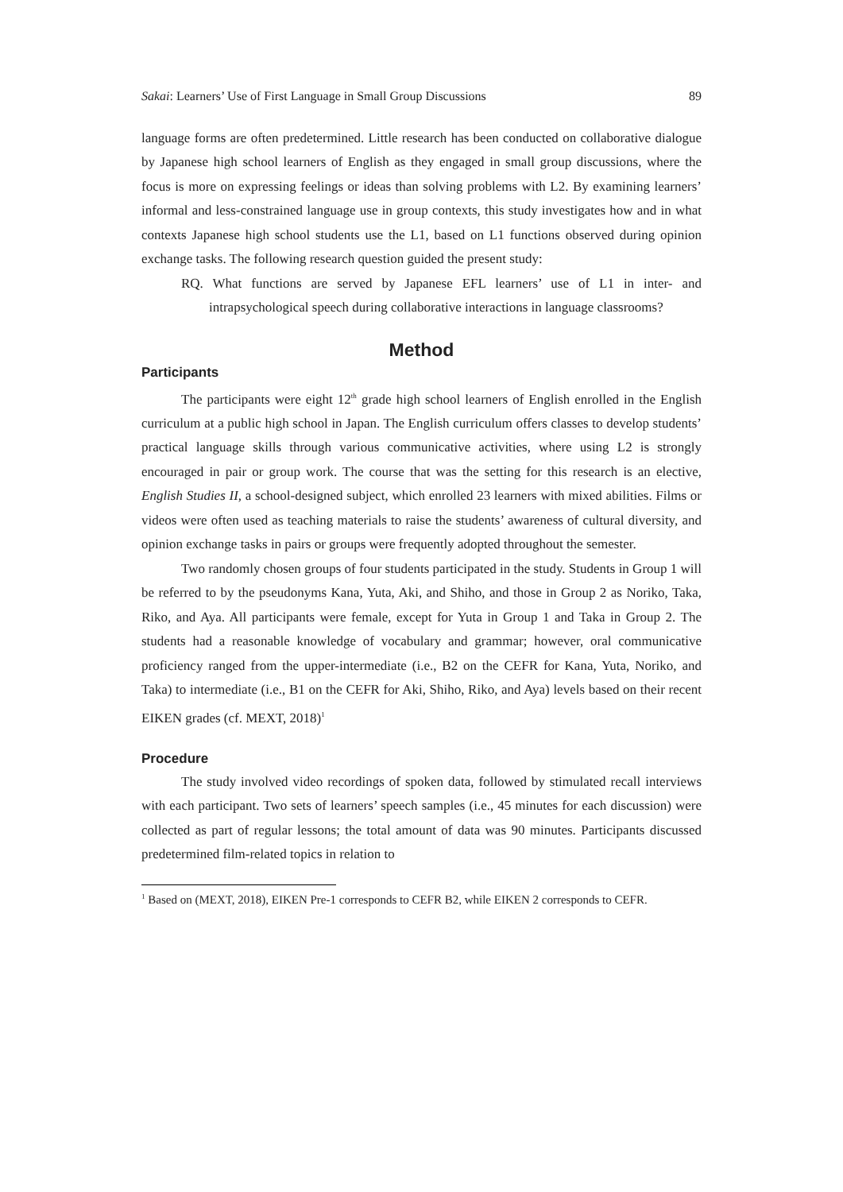Sakai: Learners’ Use of First Language in Small Group Discussions 89
language forms are often predetermined. Little research has been conducted on collaborative dialogue by Japanese high school learners of English as they engaged in small group discussions, where the focus is more on expressing feelings or ideas than solving problems with L2. By examining learners’ informal and less-constrained language use in group contexts, this study investigates how and in what contexts Japanese high school students use the L1, based on L1 functions observed during opinion exchange tasks. The following research question guided the present study:
RQ. What functions are served by Japanese EFL learners’ use of L1 in inter- and intrapsychological speech during collaborative interactions in language classrooms?
Method
Participants
The participants were eight 12<sup>th</sup> grade high school learners of English enrolled in the English curriculum at a public high school in Japan. The English curriculum offers classes to develop students’ practical language skills through various communicative activities, where using L2 is strongly encouraged in pair or group work. The course that was the setting for this research is an elective, English Studies II, a school-designed subject, which enrolled 23 learners with mixed abilities. Films or videos were often used as teaching materials to raise the students’ awareness of cultural diversity, and opinion exchange tasks in pairs or groups were frequently adopted throughout the semester.
Two randomly chosen groups of four students participated in the study. Students in Group 1 will be referred to by the pseudonyms Kana, Yuta, Aki, and Shiho, and those in Group 2 as Noriko, Taka, Riko, and Aya. All participants were female, except for Yuta in Group 1 and Taka in Group 2. The students had a reasonable knowledge of vocabulary and grammar; however, oral communicative proficiency ranged from the upper-intermediate (i.e., B2 on the CEFR for Kana, Yuta, Noriko, and Taka) to intermediate (i.e., B1 on the CEFR for Aki, Shiho, Riko, and Aya) levels based on their recent EIKEN grades (cf. MEXT, 2018)<sup>1</sup>
Procedure
The study involved video recordings of spoken data, followed by stimulated recall interviews with each participant. Two sets of learners’ speech samples (i.e., 45 minutes for each discussion) were collected as part of regular lessons; the total amount of data was 90 minutes. Participants discussed predetermined film-related topics in relation to
<sup>1</sup> Based on (MEXT, 2018), EIKEN Pre-1 corresponds to CEFR B2, while EIKEN 2 corresponds to CEFR.